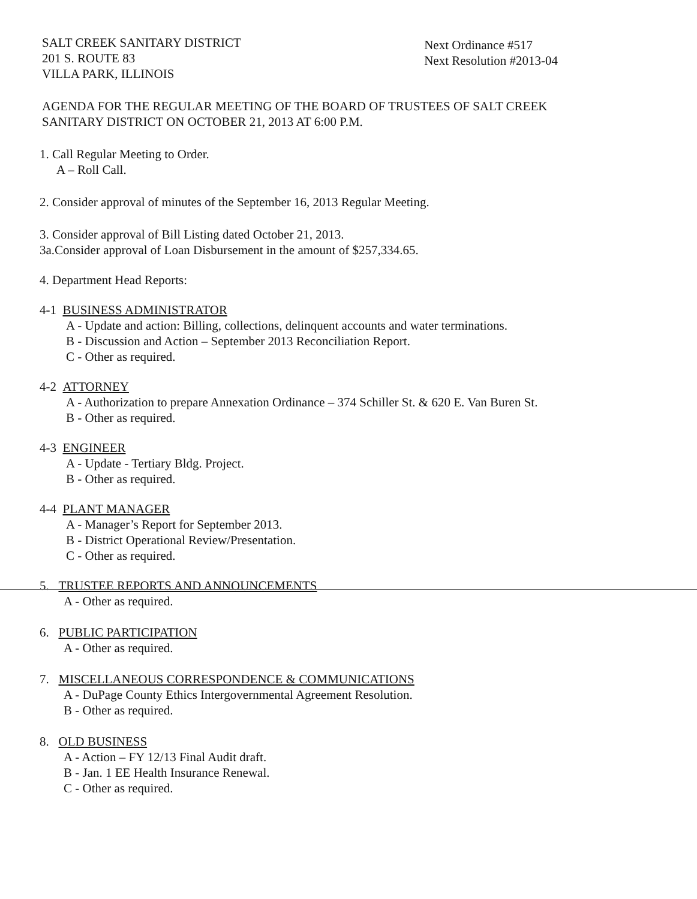SALT CREEK SANITARY DISTRICT
201 S. ROUTE 83
VILLA PARK, ILLINOIS
Next Ordinance #517
Next Resolution #2013-04
AGENDA FOR THE REGULAR MEETING OF THE BOARD OF TRUSTEES OF SALT CREEK
SANITARY DISTRICT ON OCTOBER 21, 2013 AT 6:00 P.M.
1. Call Regular Meeting to Order.
A – Roll Call.
2. Consider approval of minutes of the September 16, 2013 Regular Meeting.
3. Consider approval of Bill Listing dated October 21, 2013.
3a.Consider approval of Loan Disbursement in the amount of $257,334.65.
4. Department Head Reports:
4-1 BUSINESS ADMINISTRATOR
A - Update and action: Billing, collections, delinquent accounts and water terminations.
B - Discussion and Action – September 2013 Reconciliation Report.
C - Other as required.
4-2 ATTORNEY
A - Authorization to prepare Annexation Ordinance – 374 Schiller St. & 620 E. Van Buren St.
B - Other as required.
4-3 ENGINEER
A - Update - Tertiary Bldg. Project.
B - Other as required.
4-4 PLANT MANAGER
A - Manager’s Report for September 2013.
B - District Operational Review/Presentation.
C - Other as required.
5. TRUSTEE REPORTS AND ANNOUNCEMENTS
A - Other as required.
6. PUBLIC PARTICIPATION
A - Other as required.
7. MISCELLANEOUS CORRESPONDENCE & COMMUNICATIONS
A - DuPage County Ethics Intergovernmental Agreement Resolution.
B - Other as required.
8. OLD BUSINESS
A - Action – FY 12/13 Final Audit draft.
B - Jan. 1 EE Health Insurance Renewal.
C - Other as required.